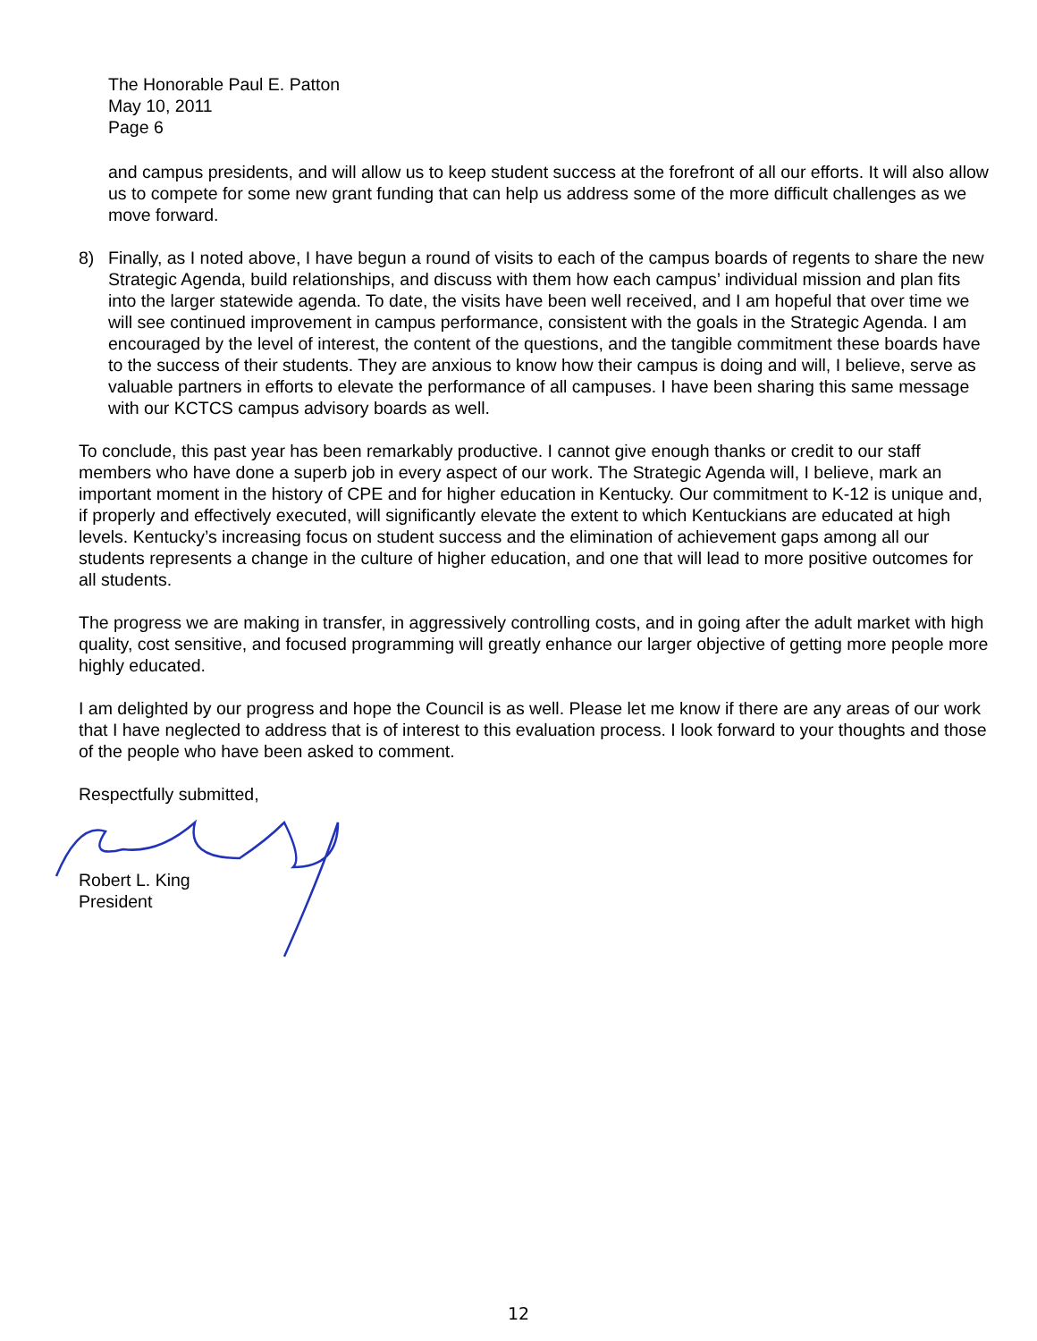The Honorable Paul E. Patton
May 10, 2011
Page 6
and campus presidents, and will allow us to keep student success at the forefront of all our efforts. It will also allow us to compete for some new grant funding that can help us address some of the more difficult challenges as we move forward.
8) Finally, as I noted above, I have begun a round of visits to each of the campus boards of regents to share the new Strategic Agenda, build relationships, and discuss with them how each campus’ individual mission and plan fits into the larger statewide agenda. To date, the visits have been well received, and I am hopeful that over time we will see continued improvement in campus performance, consistent with the goals in the Strategic Agenda. I am encouraged by the level of interest, the content of the questions, and the tangible commitment these boards have to the success of their students. They are anxious to know how their campus is doing and will, I believe, serve as valuable partners in efforts to elevate the performance of all campuses. I have been sharing this same message with our KCTCS campus advisory boards as well.
To conclude, this past year has been remarkably productive. I cannot give enough thanks or credit to our staff members who have done a superb job in every aspect of our work. The Strategic Agenda will, I believe, mark an important moment in the history of CPE and for higher education in Kentucky. Our commitment to K-12 is unique and, if properly and effectively executed, will significantly elevate the extent to which Kentuckians are educated at high levels. Kentucky’s increasing focus on student success and the elimination of achievement gaps among all our students represents a change in the culture of higher education, and one that will lead to more positive outcomes for all students.
The progress we are making in transfer, in aggressively controlling costs, and in going after the adult market with high quality, cost sensitive, and focused programming will greatly enhance our larger objective of getting more people more highly educated.
I am delighted by our progress and hope the Council is as well. Please let me know if there are any areas of our work that I have neglected to address that is of interest to this evaluation process. I look forward to your thoughts and those of the people who have been asked to comment.
Respectfully submitted,
Robert L. King
President
12